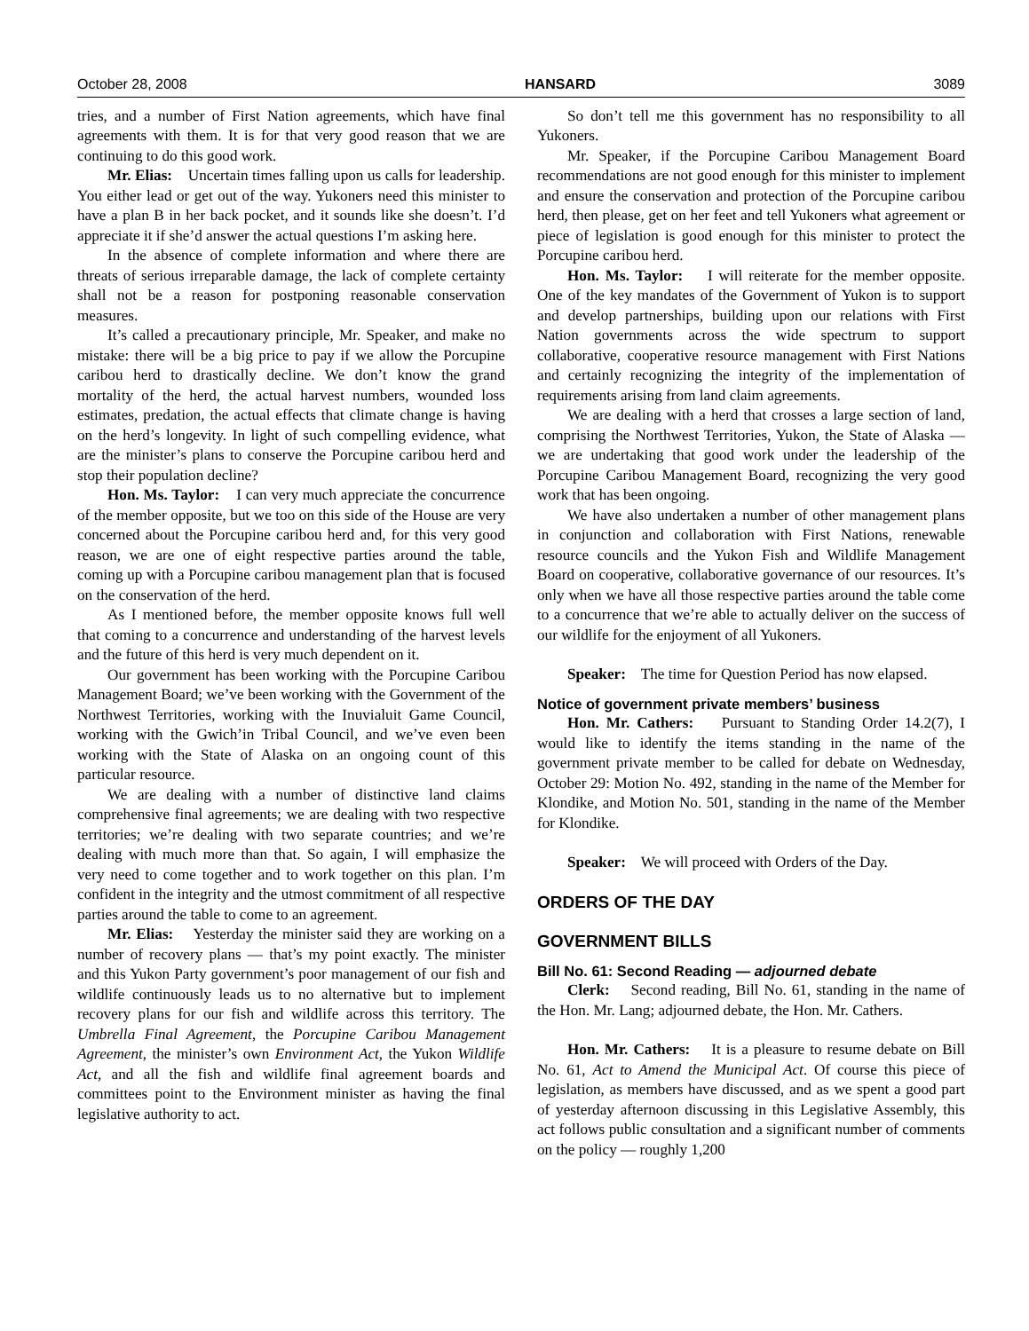October 28, 2008 HANSARD 3089
tries, and a number of First Nation agreements, which have final agreements with them. It is for that very good reason that we are continuing to do this good work.
Mr. Elias: Uncertain times falling upon us calls for leadership. You either lead or get out of the way. Yukoners need this minister to have a plan B in her back pocket, and it sounds like she doesn’t. I’d appreciate it if she’d answer the actual questions I’m asking here.
In the absence of complete information and where there are threats of serious irreparable damage, the lack of complete certainty shall not be a reason for postponing reasonable conservation measures.
It’s called a precautionary principle, Mr. Speaker, and make no mistake: there will be a big price to pay if we allow the Porcupine caribou herd to drastically decline. We don’t know the grand mortality of the herd, the actual harvest numbers, wounded loss estimates, predation, the actual effects that climate change is having on the herd’s longevity. In light of such compelling evidence, what are the minister’s plans to conserve the Porcupine caribou herd and stop their population decline?
Hon. Ms. Taylor: I can very much appreciate the concurrence of the member opposite, but we too on this side of the House are very concerned about the Porcupine caribou herd and, for this very good reason, we are one of eight respective parties around the table, coming up with a Porcupine caribou management plan that is focused on the conservation of the herd.
As I mentioned before, the member opposite knows full well that coming to a concurrence and understanding of the harvest levels and the future of this herd is very much dependent on it.
Our government has been working with the Porcupine Caribou Management Board; we’ve been working with the Government of the Northwest Territories, working with the Inuvialuit Game Council, working with the Gwich’in Tribal Council, and we’ve even been working with the State of Alaska on an ongoing count of this particular resource.
We are dealing with a number of distinctive land claims comprehensive final agreements; we are dealing with two respective territories; we’re dealing with two separate countries; and we’re dealing with much more than that. So again, I will emphasize the very need to come together and to work together on this plan. I’m confident in the integrity and the utmost commitment of all respective parties around the table to come to an agreement.
Mr. Elias: Yesterday the minister said they are working on a number of recovery plans — that’s my point exactly. The minister and this Yukon Party government’s poor management of our fish and wildlife continuously leads us to no alternative but to implement recovery plans for our fish and wildlife across this territory. The Umbrella Final Agreement, the Porcupine Caribou Management Agreement, the minister’s own Environment Act, the Yukon Wildlife Act, and all the fish and wildlife final agreement boards and committees point to the Environment minister as having the final legislative authority to act.
So don’t tell me this government has no responsibility to all Yukoners.
Mr. Speaker, if the Porcupine Caribou Management Board recommendations are not good enough for this minister to implement and ensure the conservation and protection of the Porcupine caribou herd, then please, get on her feet and tell Yukoners what agreement or piece of legislation is good enough for this minister to protect the Porcupine caribou herd.
Hon. Ms. Taylor: I will reiterate for the member opposite. One of the key mandates of the Government of Yukon is to support and develop partnerships, building upon our relations with First Nation governments across the wide spectrum to support collaborative, cooperative resource management with First Nations and certainly recognizing the integrity of the implementation of requirements arising from land claim agreements.
We are dealing with a herd that crosses a large section of land, comprising the Northwest Territories, Yukon, the State of Alaska — we are undertaking that good work under the leadership of the Porcupine Caribou Management Board, recognizing the very good work that has been ongoing.
We have also undertaken a number of other management plans in conjunction and collaboration with First Nations, renewable resource councils and the Yukon Fish and Wildlife Management Board on cooperative, collaborative governance of our resources. It’s only when we have all those respective parties around the table come to a concurrence that we’re able to actually deliver on the success of our wildlife for the enjoyment of all Yukoners.
Speaker: The time for Question Period has now elapsed.
Notice of government private members’ business
Hon. Mr. Cathers: Pursuant to Standing Order 14.2(7), I would like to identify the items standing in the name of the government private member to be called for debate on Wednesday, October 29: Motion No. 492, standing in the name of the Member for Klondike, and Motion No. 501, standing in the name of the Member for Klondike.
Speaker: We will proceed with Orders of the Day.
ORDERS OF THE DAY
GOVERNMENT BILLS
Bill No. 61: Second Reading — adjourned debate
Clerk: Second reading, Bill No. 61, standing in the name of the Hon. Mr. Lang; adjourned debate, the Hon. Mr. Cathers.
Hon. Mr. Cathers: It is a pleasure to resume debate on Bill No. 61, Act to Amend the Municipal Act. Of course this piece of legislation, as members have discussed, and as we spent a good part of yesterday afternoon discussing in this Legislative Assembly, this act follows public consultation and a significant number of comments on the policy — roughly 1,200